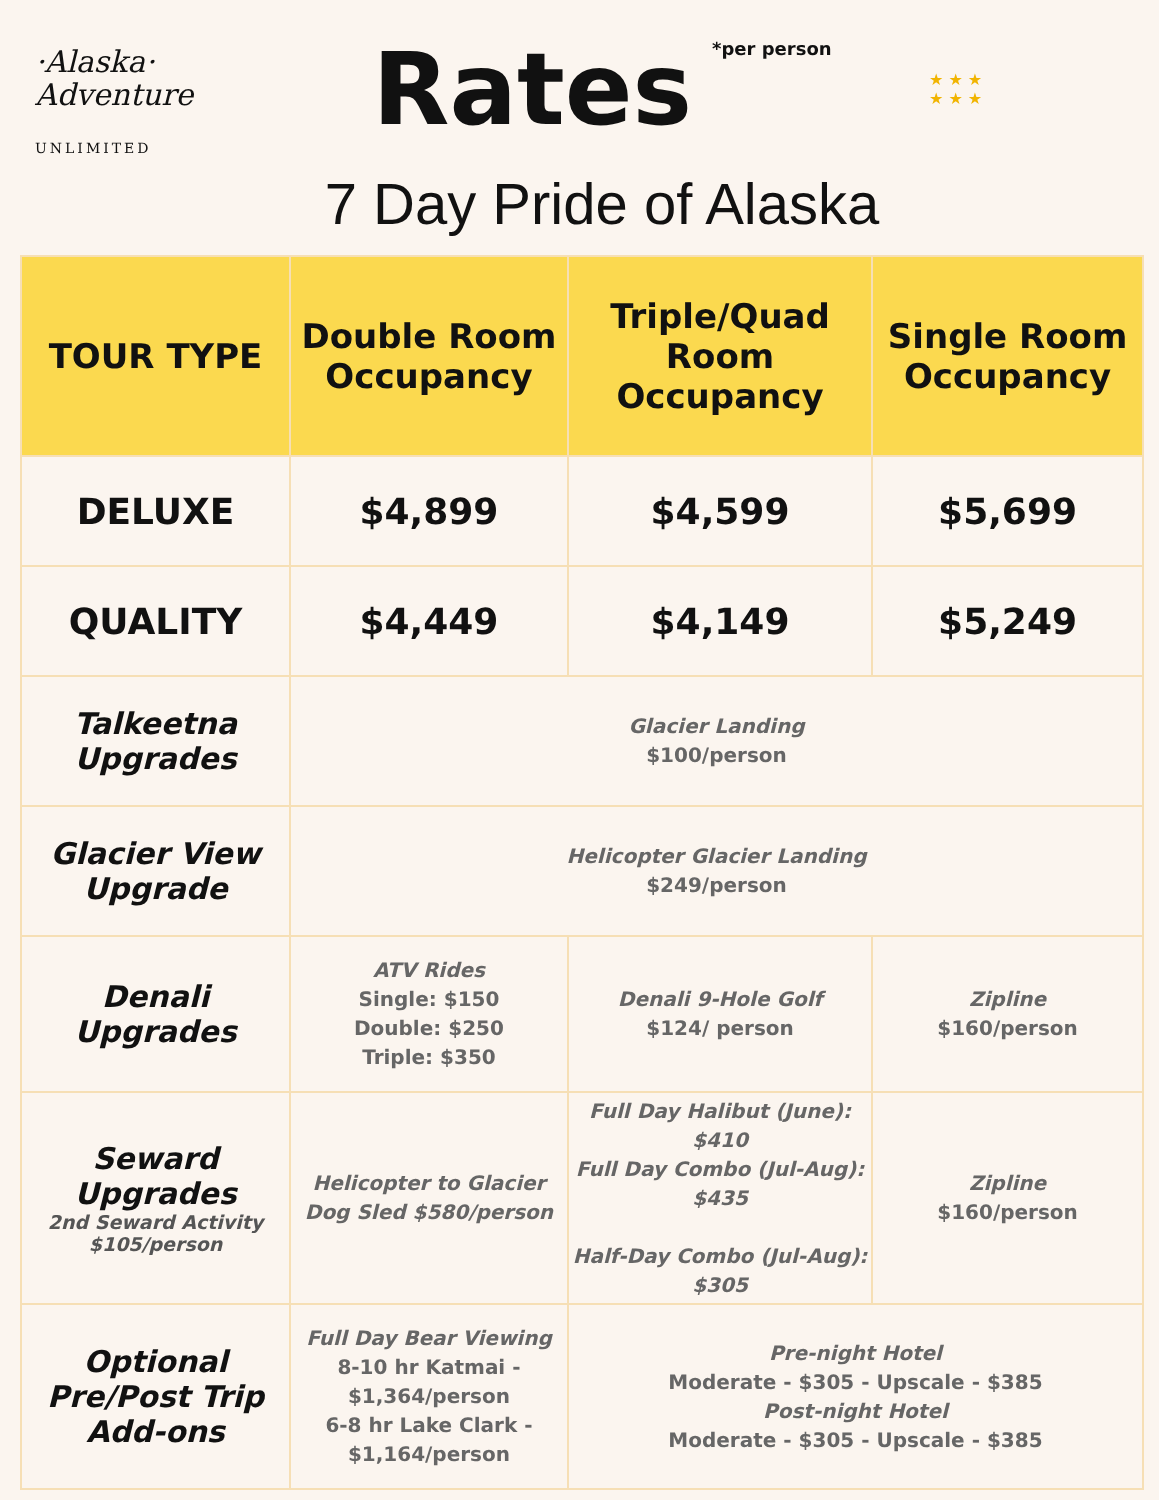·Alaska·
Adventure
UNLIMITED
Rates *per person
7 Day Pride of Alaska
★ ★ ★
★ ★ ★
| TOUR TYPE | Double Room Occupancy | Triple/Quad Room Occupancy | Single Room Occupancy |
| --- | --- | --- | --- |
| DELUXE | $4,899 | $4,599 | $5,699 |
| QUALITY | $4,449 | $4,149 | $5,249 |
| Talkeetna Upgrades | Glacier Landing $100/person | | |
| Glacier View Upgrade | Helicopter Glacier Landing $249/person | | |
| Denali Upgrades | ATV Rides Single: $150 Double: $250 Triple: $350 | Denali 9-Hole Golf $124/ person | Zipline $160/person |
| Seward Upgrades 2nd Seward Activity $105/person | Helicopter to Glacier Dog Sled $580/person | Full Day Halibut (June): $410 Full Day Combo (Jul-Aug): $435 Half-Day Combo (Jul-Aug): $305 | Zipline $160/person |
| Optional Pre/Post Trip Add-ons | Full Day Bear Viewing 8-10 hr Katmai - $1,364/person 6-8 hr Lake Clark - $1,164/person | Pre-night Hotel Moderate - $305 - Upscale - $385 Post-night Hotel Moderate - $305 - Upscale - $385 | |